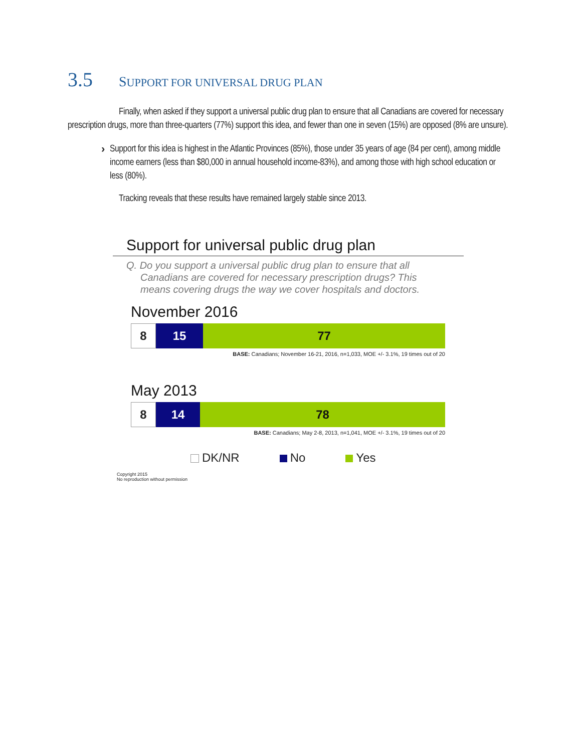3.5 SUPPORT FOR UNIVERSAL DRUG PLAN
Finally, when asked if they support a universal public drug plan to ensure that all Canadians are covered for necessary prescription drugs, more than three-quarters (77%) support this idea, and fewer than one in seven (15%) are opposed (8% are unsure).
›
Support for this idea is highest in the Atlantic Provinces (85%), those under 35 years of age (84 per cent), among middle income earners (less than $80,000 in annual household income-83%), and among those with high school education or less (80%).
Tracking reveals that these results have remained largely stable since 2013.
Support for universal public drug plan
Q. Do you support a universal public drug plan to ensure that all Canadians are covered for necessary prescription drugs? This means covering drugs the way we cover hospitals and doctors.
November 2016
8 15 77
BASE: Canadians; November 16-21, 2016, n=1,033, MOE +/- 3.1%, 19 times out of 20
May 2013
8 14 78
BASE: Canadians; May 2-8, 2013, n=1,041, MOE +/- 3.1%, 19 times out of 20
DK/NR No Yes
Copyright 2015
No reproduction without permission